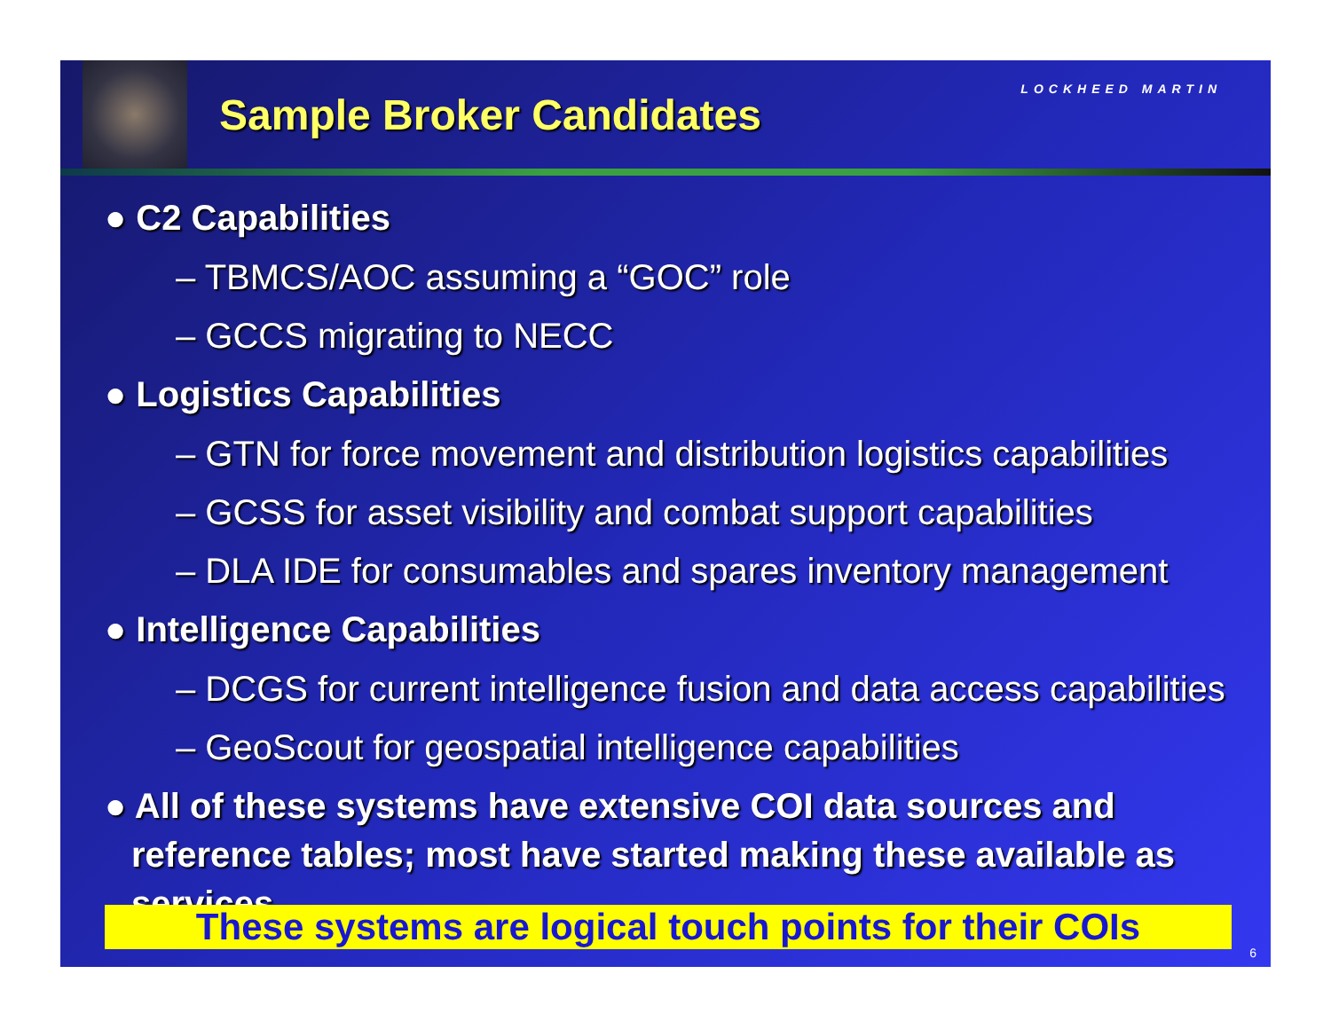Sample Broker Candidates
LOCKHEED MARTIN
● C2 Capabilities
– TBMCS/AOC assuming a “GOC” role
– GCCS migrating to NECC
● Logistics Capabilities
– GTN for force movement and distribution logistics capabilities
– GCSS for asset visibility and combat support capabilities
– DLA IDE for consumables and spares inventory management
● Intelligence Capabilities
– DCGS for current intelligence fusion and data access capabilities
– GeoScout for geospatial intelligence capabilities
● All of these systems have extensive COI data sources and reference tables; most have started making these available as services
These systems are logical touch points for their COIs
6